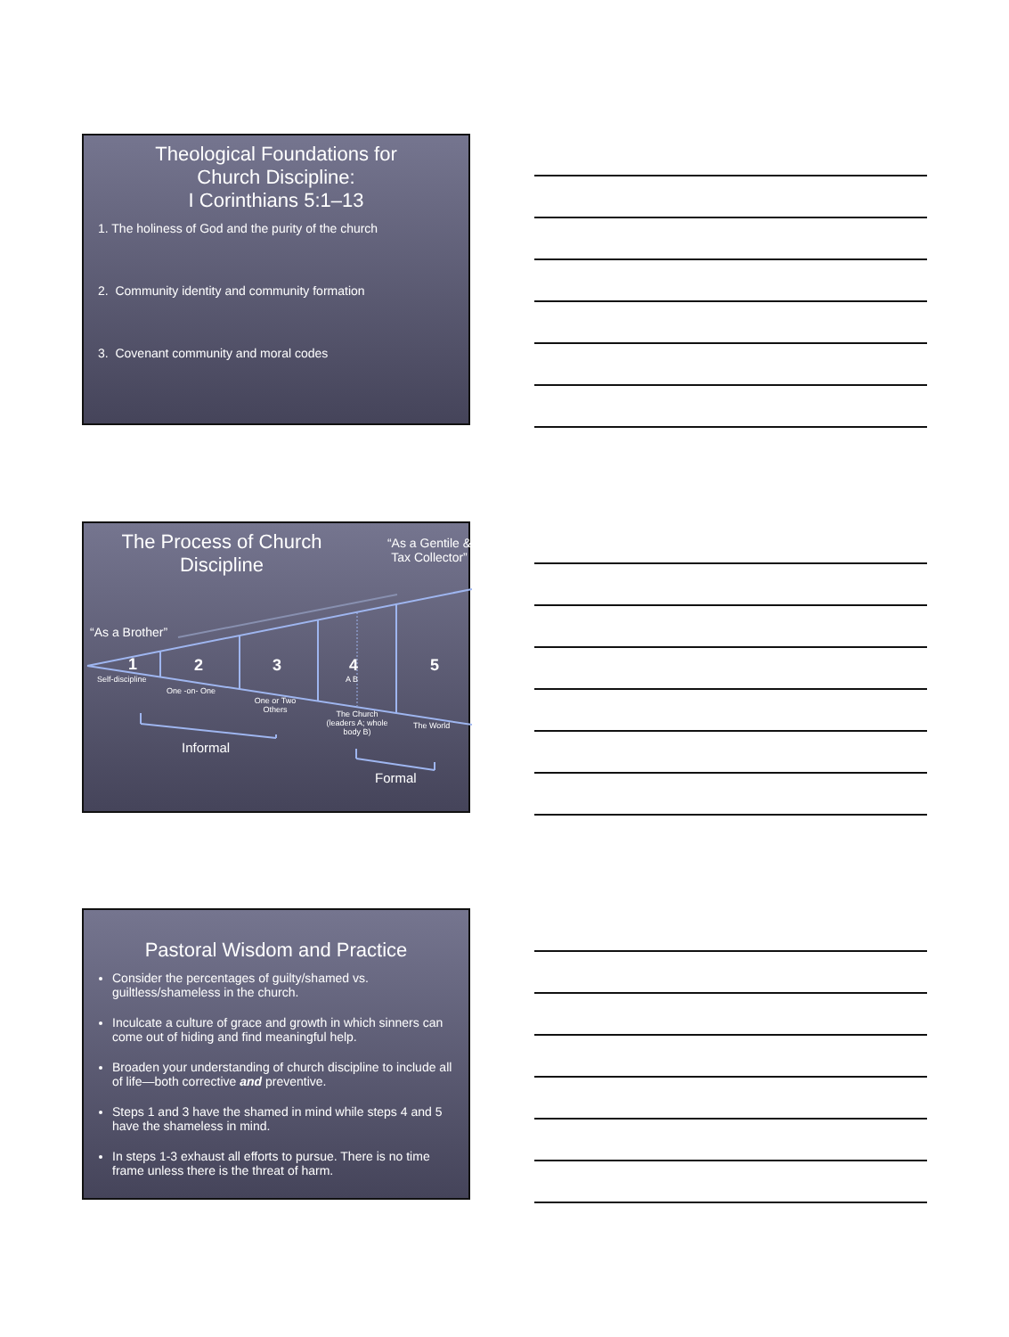Theological Foundations for
Church Discipline:
I Corinthians 5:1–13
1. The holiness of God and the purity of the church
2. Community identity and community formation
3. Covenant community and moral codes
The Process of Church Discipline
“As a Gentile & Tax Collector”
“As a Brother”
1 2 3 4 5
Self-discipline
One -on- One
One or Two Others
A B
The Church (leaders A; whole body B)
The World
Informal
Formal
Pastoral Wisdom and Practice
Consider the percentages of guilty/shamed vs. guiltless/shameless in the church.
Inculcate a culture of grace and growth in which sinners can come out of hiding and find meaningful help.
Broaden your understanding of church discipline to include all of life—both corrective and preventive.
Steps 1 and 3 have the shamed in mind while steps 4 and 5 have the shameless in mind.
In steps 1-3 exhaust all efforts to pursue. There is no time frame unless there is the threat of harm.